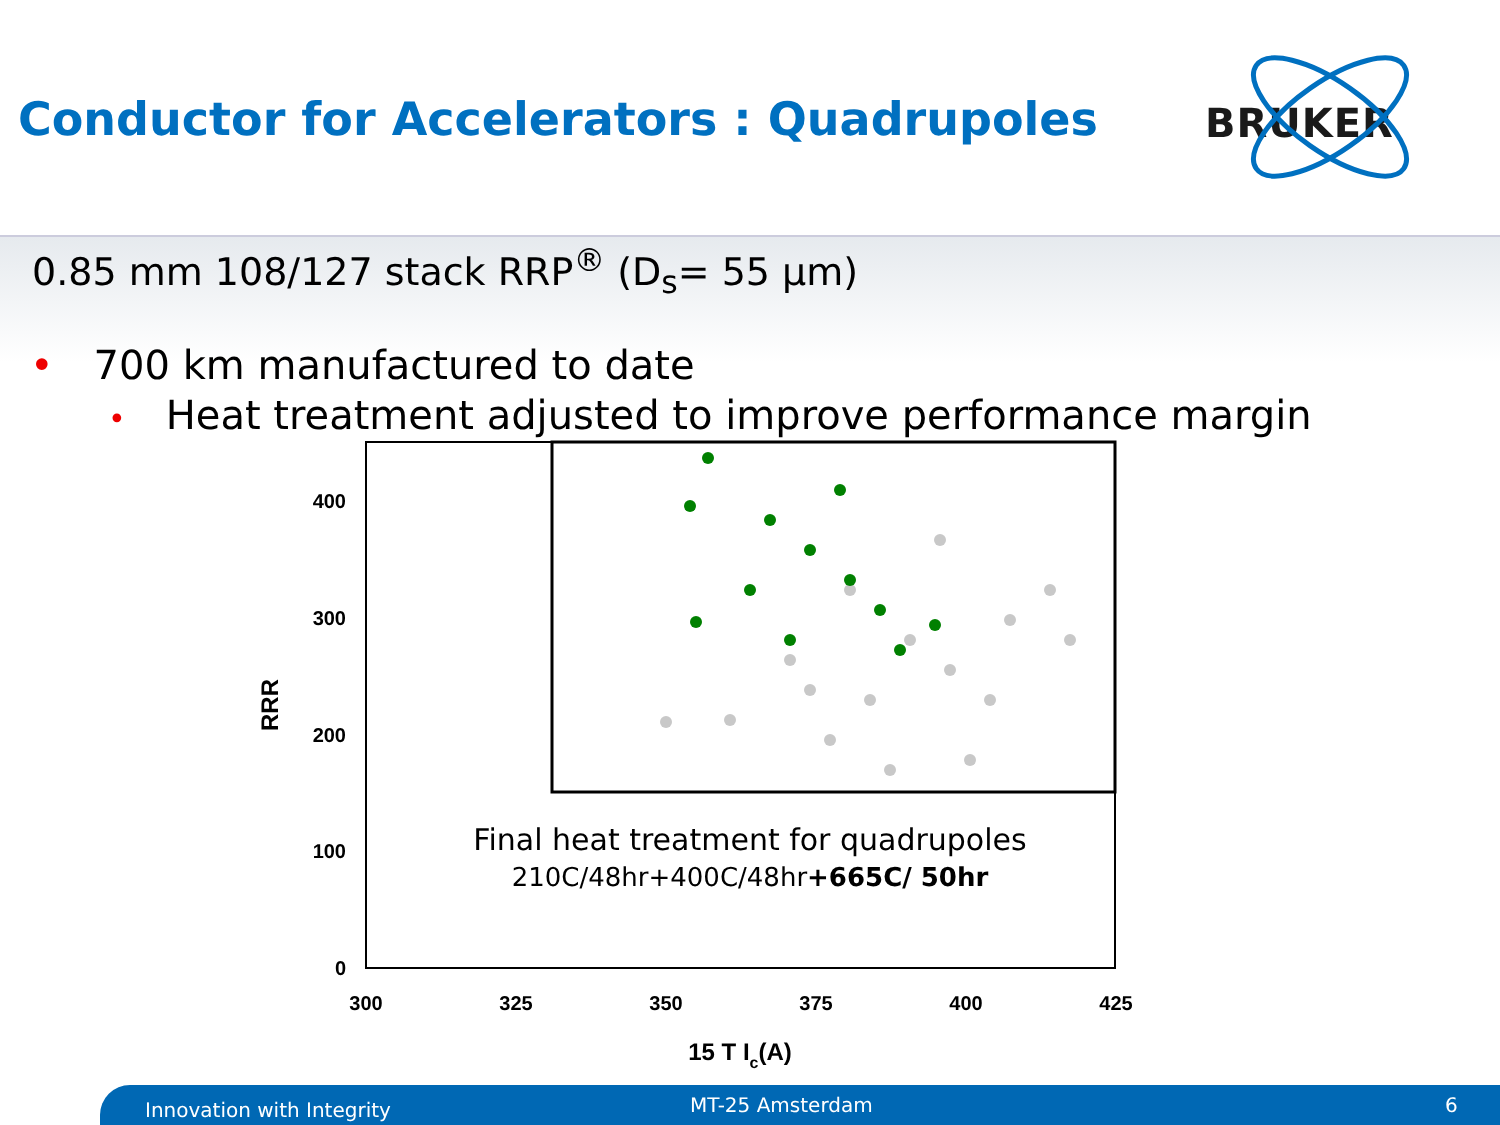Conductor for Accelerators : Quadrupoles
BRUKER
0.85 mm 108/127 stack RRP<sup>®</sup> (D<sub>s</sub>= 55 µm)
• 700 km manufactured to date
• Heat treatment adjusted to improve performance margin
400
300
200
100
0
300
325
350
375
400
425
15 T Ic(A)
RRR
Final heat treatment for quadrupoles
210C/48hr+400C/48hr+665C/ 50hr
Innovation with Integrity MT-25 Amsterdam 6